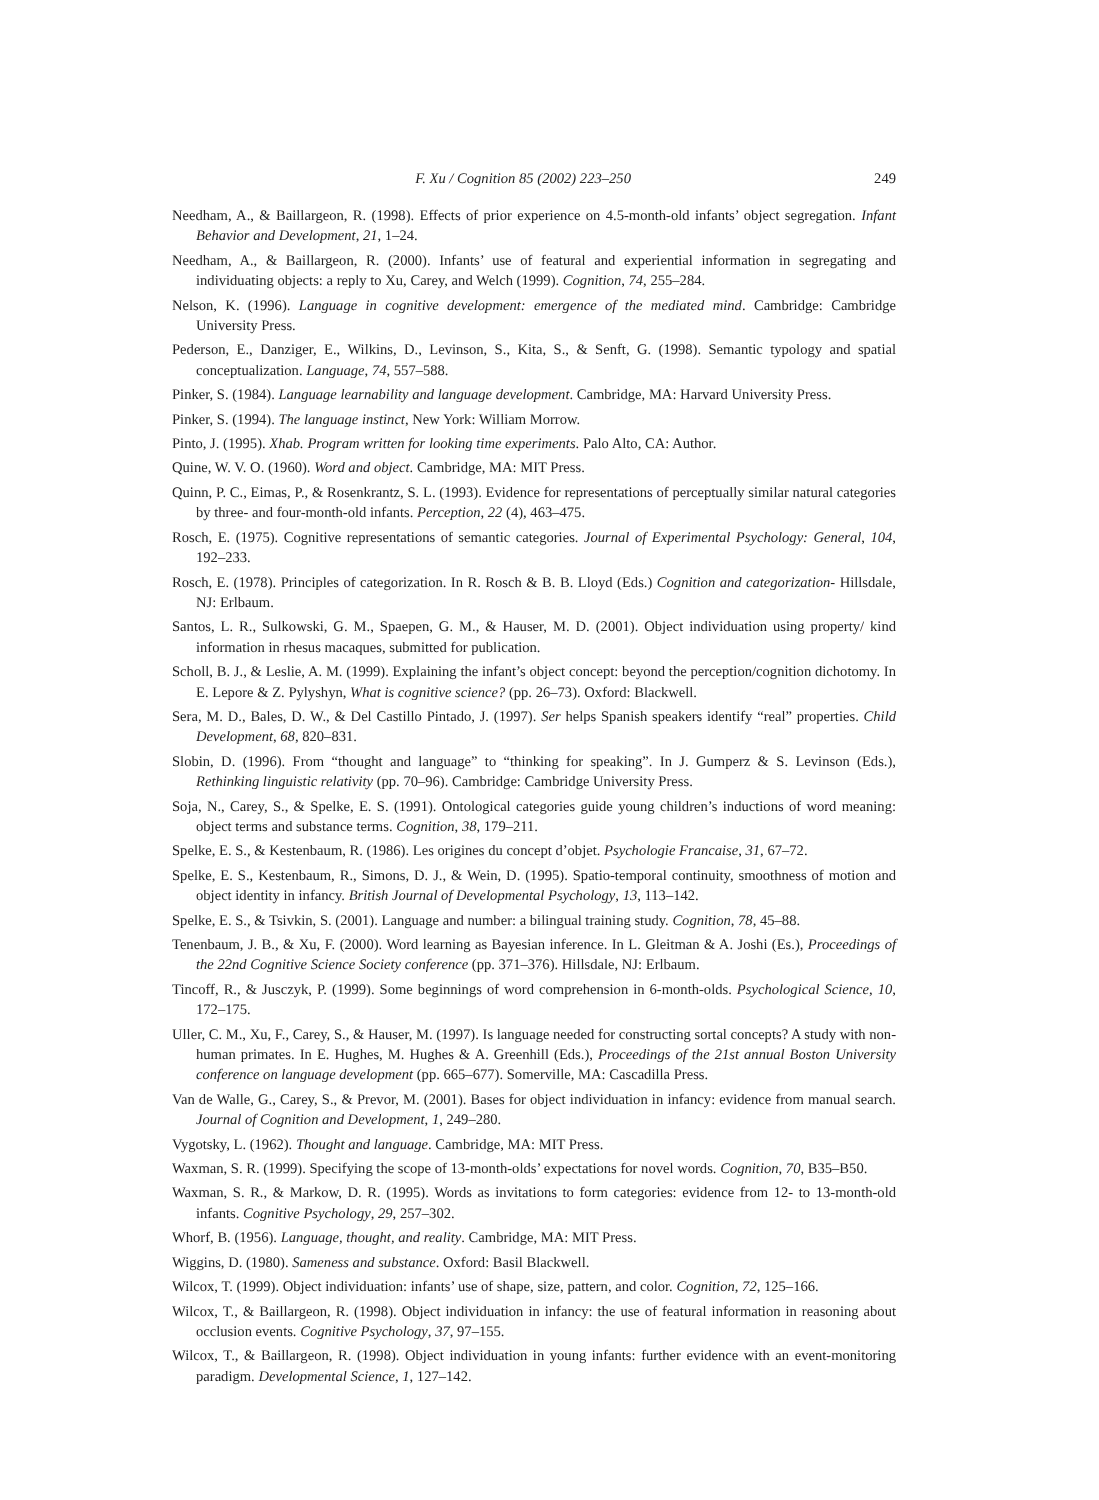F. Xu / Cognition 85 (2002) 223–250 249
Needham, A., & Baillargeon, R. (1998). Effects of prior experience on 4.5-month-old infants’ object segregation. Infant Behavior and Development, 21, 1–24.
Needham, A., & Baillargeon, R. (2000). Infants’ use of featural and experiential information in segregating and individuating objects: a reply to Xu, Carey, and Welch (1999). Cognition, 74, 255–284.
Nelson, K. (1996). Language in cognitive development: emergence of the mediated mind. Cambridge: Cambridge University Press.
Pederson, E., Danziger, E., Wilkins, D., Levinson, S., Kita, S., & Senft, G. (1998). Semantic typology and spatial conceptualization. Language, 74, 557–588.
Pinker, S. (1984). Language learnability and language development. Cambridge, MA: Harvard University Press.
Pinker, S. (1994). The language instinct, New York: William Morrow.
Pinto, J. (1995). Xhab. Program written for looking time experiments. Palo Alto, CA: Author.
Quine, W. V. O. (1960). Word and object. Cambridge, MA: MIT Press.
Quinn, P. C., Eimas, P., & Rosenkrantz, S. L. (1993). Evidence for representations of perceptually similar natural categories by three- and four-month-old infants. Perception, 22 (4), 463–475.
Rosch, E. (1975). Cognitive representations of semantic categories. Journal of Experimental Psychology: General, 104, 192–233.
Rosch, E. (1978). Principles of categorization. In R. Rosch & B. B. Lloyd (Eds.) Cognition and categorization- Hillsdale, NJ: Erlbaum.
Santos, L. R., Sulkowski, G. M., Spaepen, G. M., & Hauser, M. D. (2001). Object individuation using property/ kind information in rhesus macaques, submitted for publication.
Scholl, B. J., & Leslie, A. M. (1999). Explaining the infant’s object concept: beyond the perception/cognition dichotomy. In E. Lepore & Z. Pylyshyn, What is cognitive science? (pp. 26–73). Oxford: Blackwell.
Sera, M. D., Bales, D. W., & Del Castillo Pintado, J. (1997). Ser helps Spanish speakers identify “real” properties. Child Development, 68, 820–831.
Slobin, D. (1996). From “thought and language” to “thinking for speaking”. In J. Gumperz & S. Levinson (Eds.), Rethinking linguistic relativity (pp. 70–96). Cambridge: Cambridge University Press.
Soja, N., Carey, S., & Spelke, E. S. (1991). Ontological categories guide young children’s inductions of word meaning: object terms and substance terms. Cognition, 38, 179–211.
Spelke, E. S., & Kestenbaum, R. (1986). Les origines du concept d’objet. Psychologie Francaise, 31, 67–72.
Spelke, E. S., Kestenbaum, R., Simons, D. J., & Wein, D. (1995). Spatio-temporal continuity, smoothness of motion and object identity in infancy. British Journal of Developmental Psychology, 13, 113–142.
Spelke, E. S., & Tsivkin, S. (2001). Language and number: a bilingual training study. Cognition, 78, 45–88.
Tenenbaum, J. B., & Xu, F. (2000). Word learning as Bayesian inference. In L. Gleitman & A. Joshi (Es.), Proceedings of the 22nd Cognitive Science Society conference (pp. 371–376). Hillsdale, NJ: Erlbaum.
Tincoff, R., & Jusczyk, P. (1999). Some beginnings of word comprehension in 6-month-olds. Psychological Science, 10, 172–175.
Uller, C. M., Xu, F., Carey, S., & Hauser, M. (1997). Is language needed for constructing sortal concepts? A study with non-human primates. In E. Hughes, M. Hughes & A. Greenhill (Eds.), Proceedings of the 21st annual Boston University conference on language development (pp. 665–677). Somerville, MA: Cascadilla Press.
Van de Walle, G., Carey, S., & Prevor, M. (2001). Bases for object individuation in infancy: evidence from manual search. Journal of Cognition and Development, 1, 249–280.
Vygotsky, L. (1962). Thought and language. Cambridge, MA: MIT Press.
Waxman, S. R. (1999). Specifying the scope of 13-month-olds’ expectations for novel words. Cognition, 70, B35–B50.
Waxman, S. R., & Markow, D. R. (1995). Words as invitations to form categories: evidence from 12- to 13-month-old infants. Cognitive Psychology, 29, 257–302.
Whorf, B. (1956). Language, thought, and reality. Cambridge, MA: MIT Press.
Wiggins, D. (1980). Sameness and substance. Oxford: Basil Blackwell.
Wilcox, T. (1999). Object individuation: infants’ use of shape, size, pattern, and color. Cognition, 72, 125–166.
Wilcox, T., & Baillargeon, R. (1998). Object individuation in infancy: the use of featural information in reasoning about occlusion events. Cognitive Psychology, 37, 97–155.
Wilcox, T., & Baillargeon, R. (1998). Object individuation in young infants: further evidence with an event-monitoring paradigm. Developmental Science, 1, 127–142.